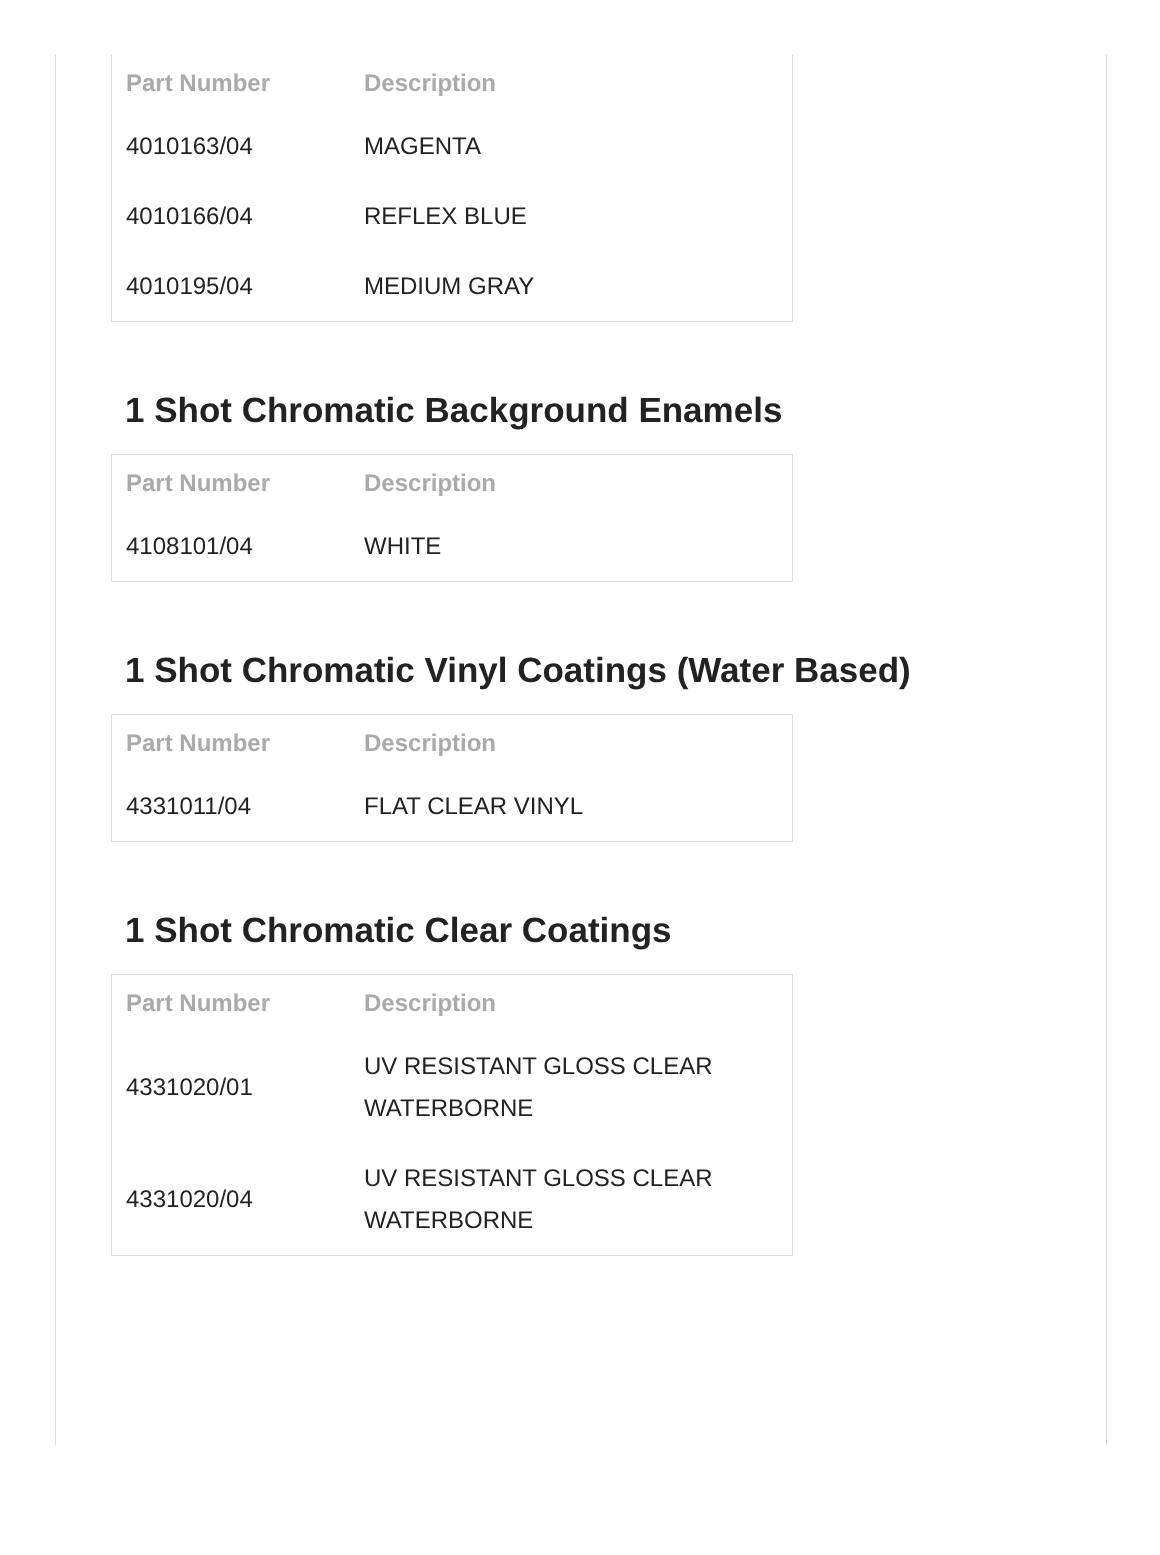| Part Number | Description |
| --- | --- |
| 4010163/04 | MAGENTA |
| 4010166/04 | REFLEX BLUE |
| 4010195/04 | MEDIUM GRAY |
1 Shot Chromatic Background Enamels
| Part Number | Description |
| --- | --- |
| 4108101/04 | WHITE |
1 Shot Chromatic Vinyl Coatings (Water Based)
| Part Number | Description |
| --- | --- |
| 4331011/04 | FLAT CLEAR VINYL |
1 Shot Chromatic Clear Coatings
| Part Number | Description |
| --- | --- |
| 4331020/01 | UV RESISTANT GLOSS CLEAR WATERBORNE |
| 4331020/04 | UV RESISTANT GLOSS CLEAR WATERBORNE |